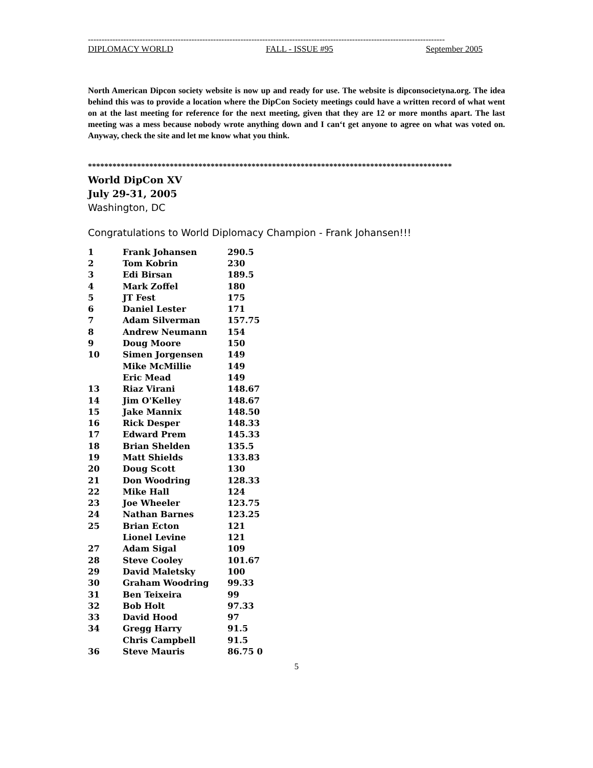-----------------------------------------------------------------------------------------------------------------------------------
DIPLOMACY WORLD FALL - ISSUE #95 September 2005
North American Dipcon society website is now up and ready for use. The website is dipconsocietyna.org. The idea behind this was to provide a location where the DipCon Society meetings could have a written record of what went on at the last meeting for reference for the next meeting, given that they are 12 or more months apart. The last meeting was a mess because nobody wrote anything down and I can‘t get anyone to agree on what was voted on. Anyway, check the site and let me know what you think.
*****************************************************************************************
World DipCon XV
July 29-31, 2005
Washington, DC
Congratulations to World Diplomacy Champion - Frank Johansen!!!
| 1 | Frank Johansen | 290.5 |
| 2 | Tom Kobrin | 230 |
| 3 | Edi Birsan | 189.5 |
| 4 | Mark Zoffel | 180 |
| 5 | JT Fest | 175 |
| 6 | Daniel Lester | 171 |
| 7 | Adam Silverman | 157.75 |
| 8 | Andrew Neumann | 154 |
| 9 | Doug Moore | 150 |
| 10 | Simen Jorgensen | 149 |
| | Mike McMillie | 149 |
| | Eric Mead | 149 |
| 13 | Riaz Virani | 148.67 |
| 14 | Jim O'Kelley | 148.67 |
| 15 | Jake Mannix | 148.50 |
| 16 | Rick Desper | 148.33 |
| 17 | Edward Prem | 145.33 |
| 18 | Brian Shelden | 135.5 |
| 19 | Matt Shields | 133.83 |
| 20 | Doug Scott | 130 |
| 21 | Don Woodring | 128.33 |
| 22 | Mike Hall | 124 |
| 23 | Joe Wheeler | 123.75 |
| 24 | Nathan Barnes | 123.25 |
| 25 | Brian Ecton | 121 |
| | Lionel Levine | 121 |
| 27 | Adam Sigal | 109 |
| 28 | Steve Cooley | 101.67 |
| 29 | David Maletsky | 100 |
| 30 | Graham Woodring | 99.33 |
| 31 | Ben Teixeira | 99 |
| 32 | Bob Holt | 97.33 |
| 33 | David Hood | 97 |
| 34 | Gregg Harry | 91.5 |
| | Chris Campbell | 91.5 |
| 36 | Steve Mauris | 86.75 0 |
5